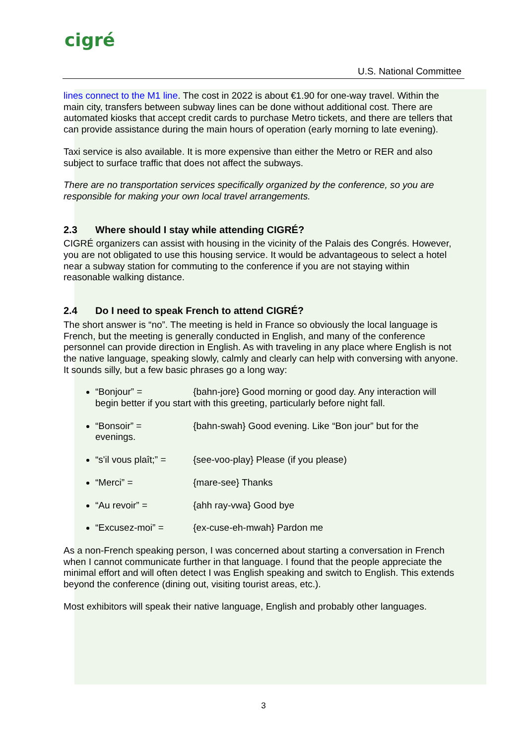cigré
U.S. National Committee
lines connect to the M1 line. The cost in 2022 is about €1.90 for one-way travel. Within the main city, transfers between subway lines can be done without additional cost. There are automated kiosks that accept credit cards to purchase Metro tickets, and there are tellers that can provide assistance during the main hours of operation (early morning to late evening).
Taxi service is also available. It is more expensive than either the Metro or RER and also subject to surface traffic that does not affect the subways.
There are no transportation services specifically organized by the conference, so you are responsible for making your own local travel arrangements.
2.3 Where should I stay while attending CIGRÉ?
CIGRÉ organizers can assist with housing in the vicinity of the Palais des Congrés. However, you are not obligated to use this housing service. It would be advantageous to select a hotel near a subway station for commuting to the conference if you are not staying within reasonable walking distance.
2.4 Do I need to speak French to attend CIGRÉ?
The short answer is “no”. The meeting is held in France so obviously the local language is French, but the meeting is generally conducted in English, and many of the conference personnel can provide direction in English. As with traveling in any place where English is not the native language, speaking slowly, calmly and clearly can help with conversing with anyone. It sounds silly, but a few basic phrases go a long way:
“Bonjour” = {bahn-jore} Good morning or good day. Any interaction will begin better if you start with this greeting, particularly before night fall.
“Bonsoir” = {bahn-swah} Good evening. Like “Bon jour” but for the evenings.
“s'il vous plaît;” = {see-voo-play} Please (if you please)
“Merci” = {mare-see} Thanks
“Au revoir” = {ahh ray-vwa} Good bye
“Excusez-moi” = {ex-cuse-eh-mwah} Pardon me
As a non-French speaking person, I was concerned about starting a conversation in French when I cannot communicate further in that language. I found that the people appreciate the minimal effort and will often detect I was English speaking and switch to English. This extends beyond the conference (dining out, visiting tourist areas, etc.).
Most exhibitors will speak their native language, English and probably other languages.
3